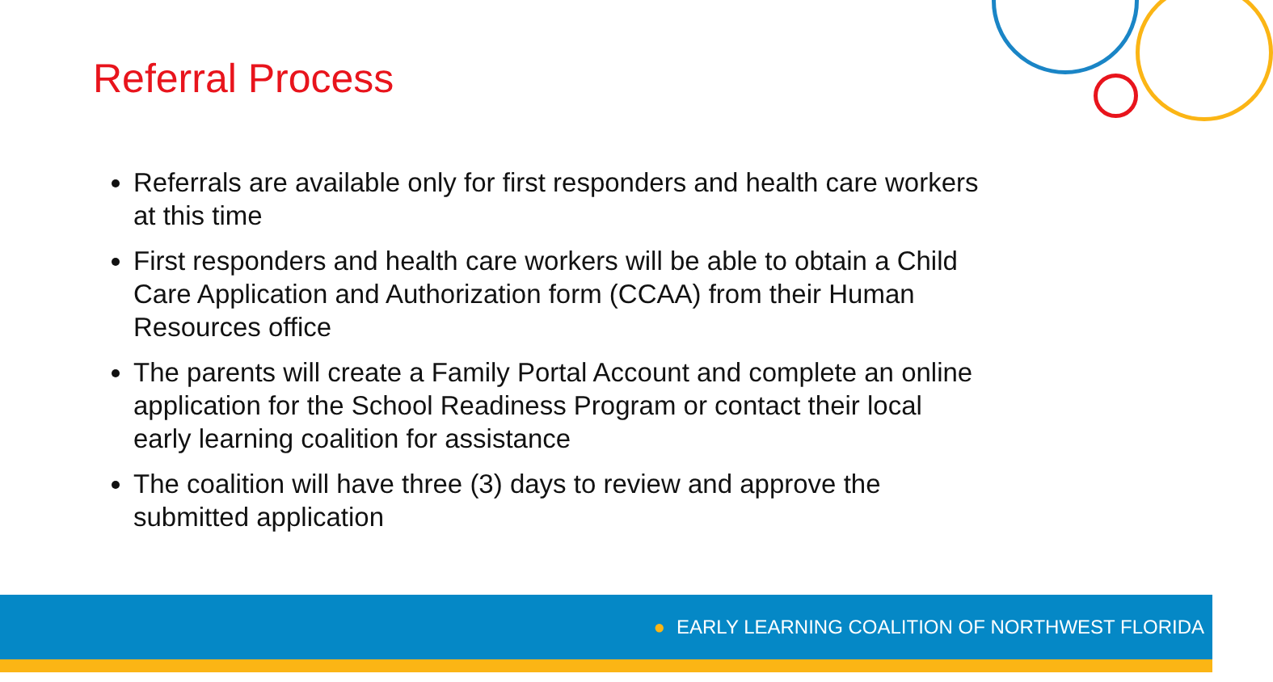Referral Process
Referrals are available only for first responders and health care workers at this time
First responders and health care workers will be able to obtain a Child Care Application and Authorization form (CCAA) from their Human Resources office
The parents will create a Family Portal Account and complete an online application for the School Readiness Program or contact their local early learning coalition for assistance
The coalition will have three (3) days to review and approve the submitted application
● EARLY LEARNING COALITION OF NORTHWEST FLORIDA